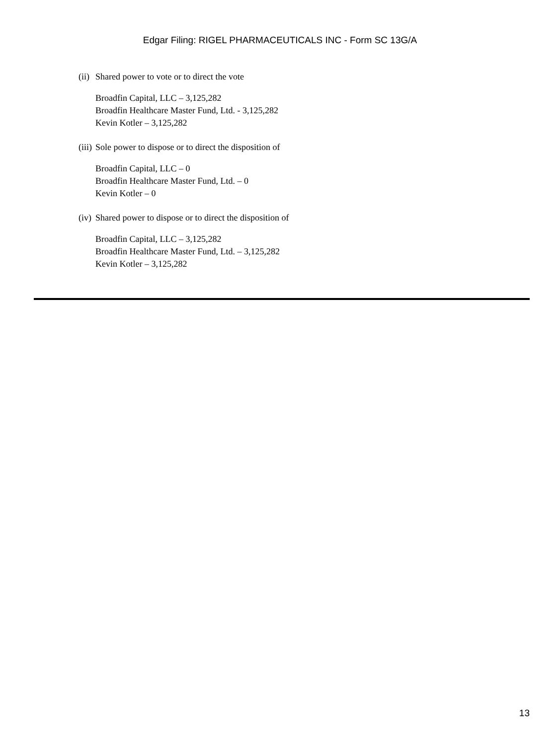Edgar Filing: RIGEL PHARMACEUTICALS INC - Form SC 13G/A
(ii) Shared power to vote or to direct the vote
Broadfin Capital, LLC – 3,125,282
Broadfin Healthcare Master Fund, Ltd. - 3,125,282
Kevin Kotler – 3,125,282
(iii) Sole power to dispose or to direct the disposition of
Broadfin Capital, LLC – 0
Broadfin Healthcare Master Fund, Ltd. – 0
Kevin Kotler – 0
(iv) Shared power to dispose or to direct the disposition of
Broadfin Capital, LLC – 3,125,282
Broadfin Healthcare Master Fund, Ltd. – 3,125,282
Kevin Kotler – 3,125,282
13